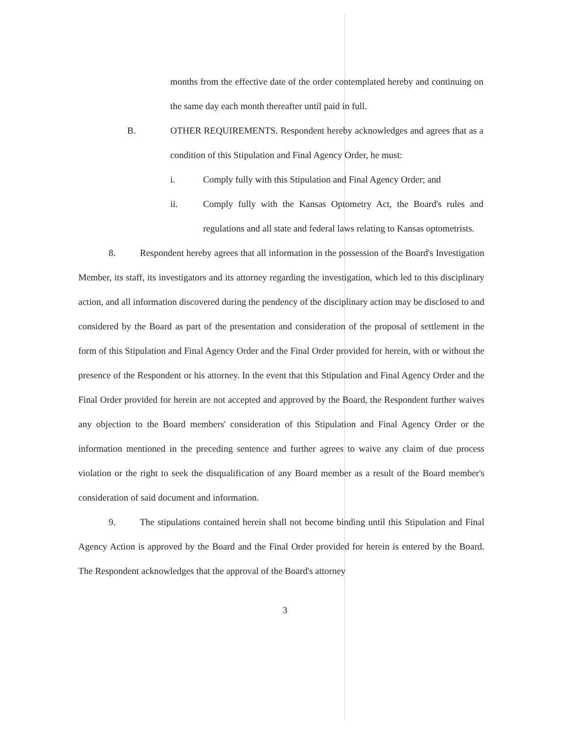months from the effective date of the order contemplated hereby and continuing on the same day each month thereafter until paid in full.
B. OTHER REQUIREMENTS. Respondent hereby acknowledges and agrees that as a condition of this Stipulation and Final Agency Order, he must:
i. Comply fully with this Stipulation and Final Agency Order; and
ii. Comply fully with the Kansas Optometry Act, the Board's rules and regulations and all state and federal laws relating to Kansas optometrists.
8. Respondent hereby agrees that all information in the possession of the Board's Investigation Member, its staff, its investigators and its attorney regarding the investigation, which led to this disciplinary action, and all information discovered during the pendency of the disciplinary action may be disclosed to and considered by the Board as part of the presentation and consideration of the proposal of settlement in the form of this Stipulation and Final Agency Order and the Final Order provided for herein, with or without the presence of the Respondent or his attorney. In the event that this Stipulation and Final Agency Order and the Final Order provided for herein are not accepted and approved by the Board, the Respondent further waives any objection to the Board members' consideration of this Stipulation and Final Agency Order or the information mentioned in the preceding sentence and further agrees to waive any claim of due process violation or the right to seek the disqualification of any Board member as a result of the Board member's consideration of said document and information.
9. The stipulations contained herein shall not become binding until this Stipulation and Final Agency Action is approved by the Board and the Final Order provided for herein is entered by the Board. The Respondent acknowledges that the approval of the Board's attorney
3